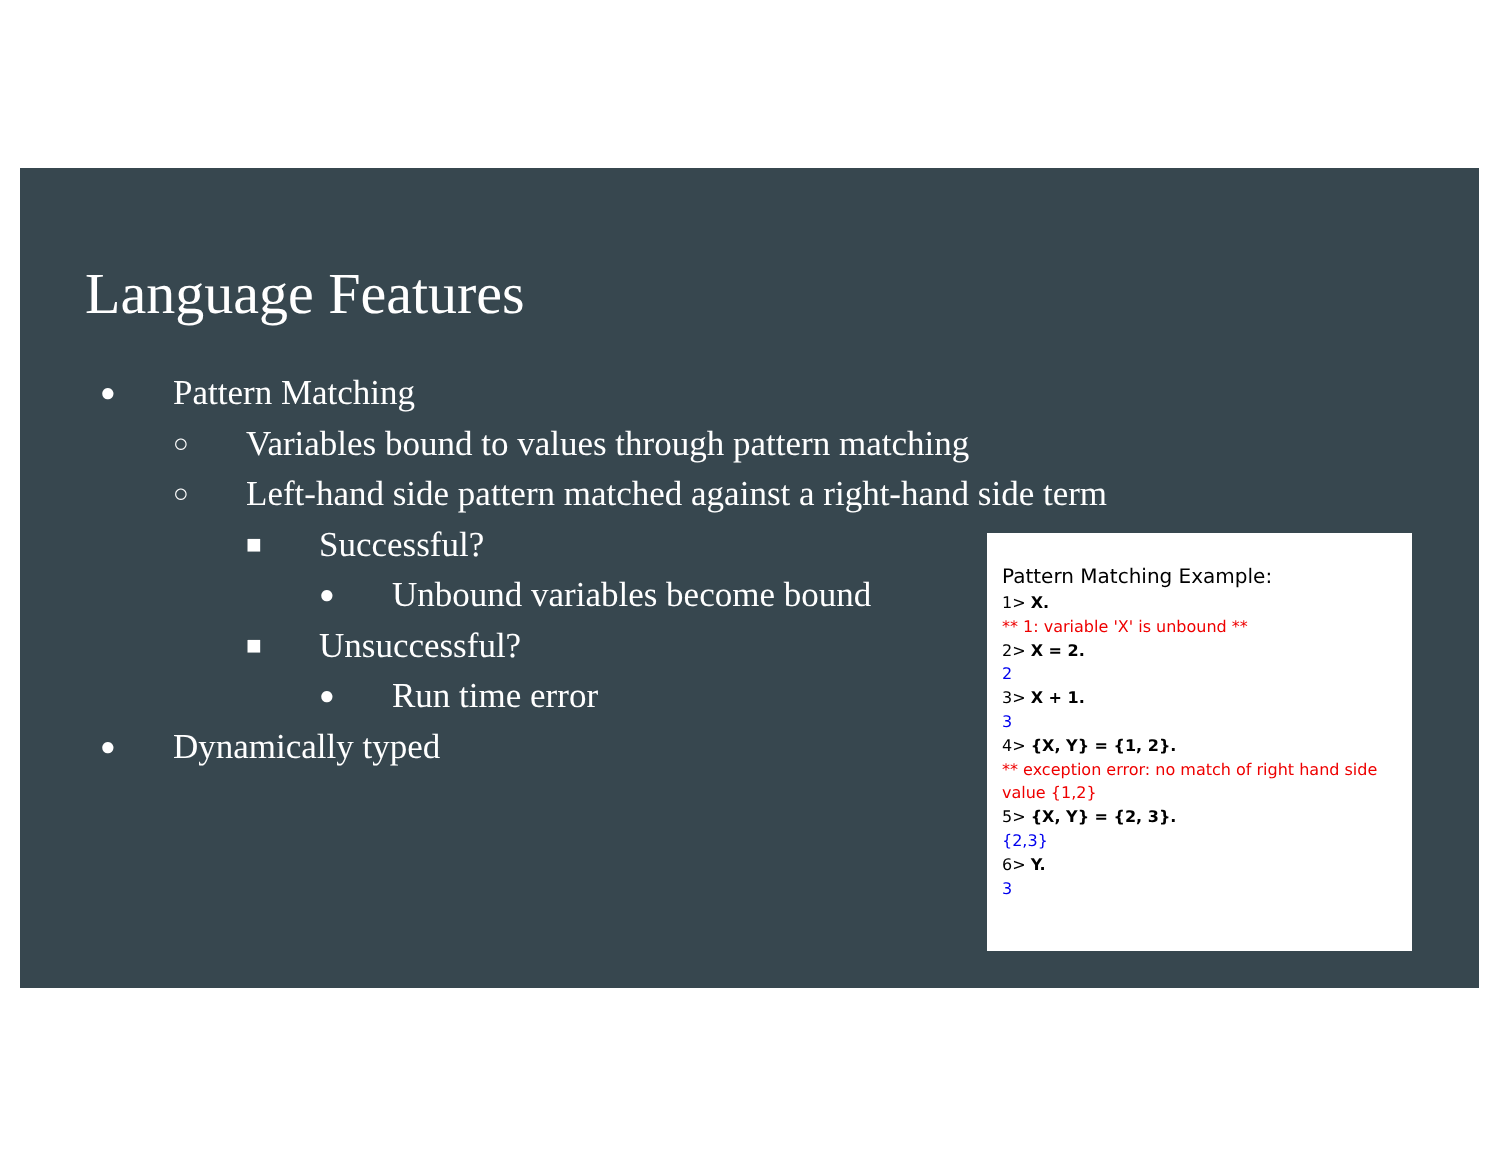Language Features
● Pattern Matching
○ Variables bound to values through pattern matching
○ Left-hand side pattern matched against a right-hand side term
■ Successful?
● Unbound variables become bound
■ Unsuccessful?
● Run time error
● Dynamically typed
Pattern Matching Example:
1> X.
** 1: variable 'X' is unbound **
2> X = 2.
2
3> X + 1.
3
4> {X, Y} = {1, 2}.
** exception error: no match of right hand side value {1,2}
5> {X, Y} = {2, 3}.
{2,3}
6> Y.
3